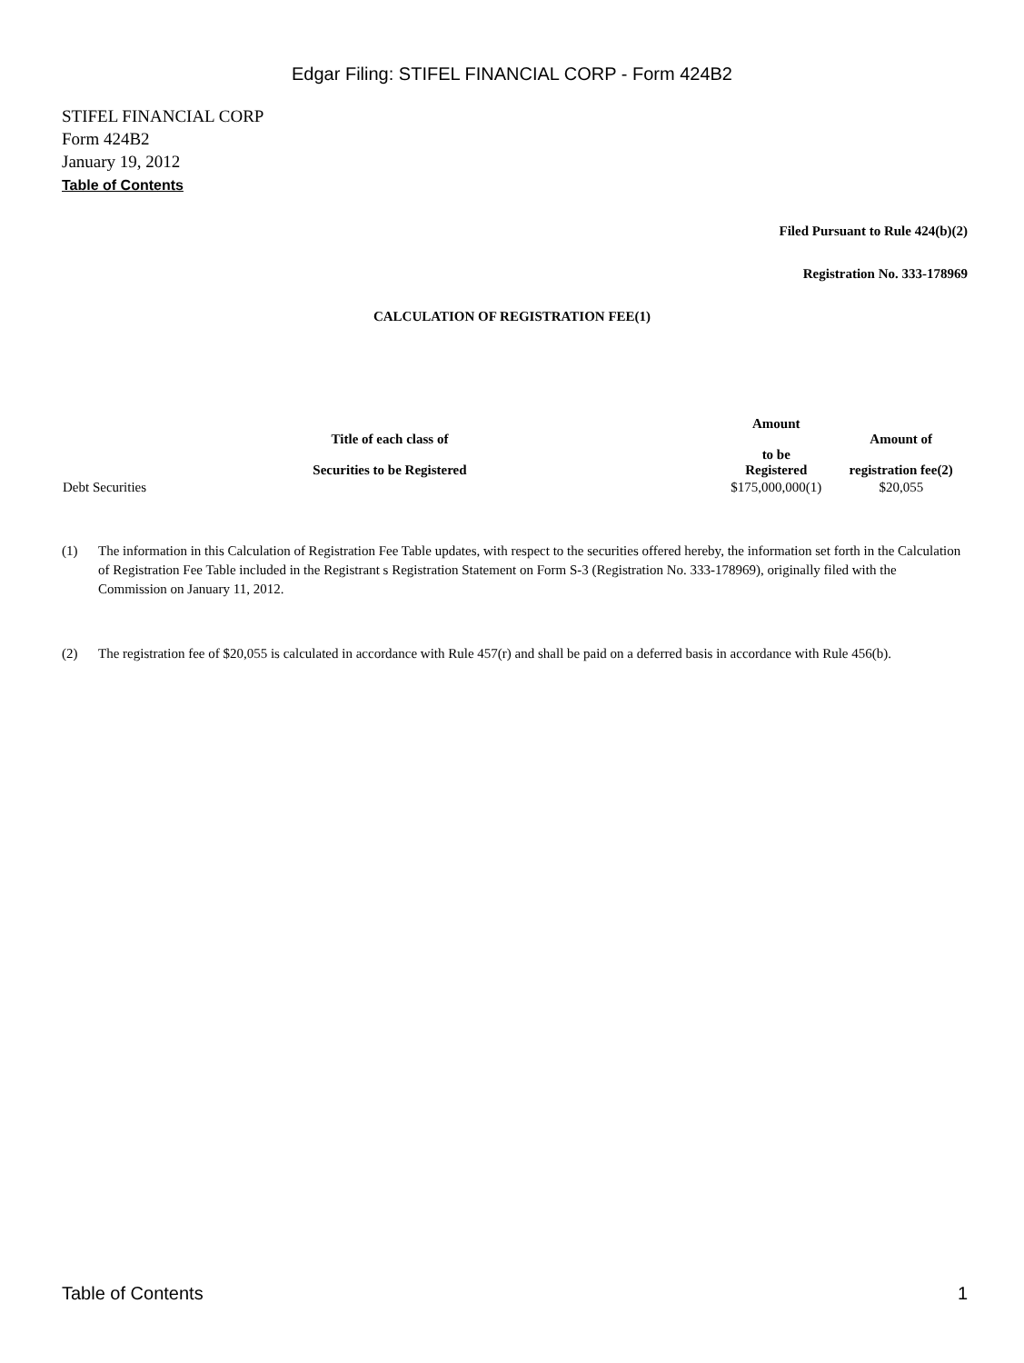Edgar Filing: STIFEL FINANCIAL CORP - Form 424B2
STIFEL FINANCIAL CORP
Form 424B2
January 19, 2012
Table of Contents
Filed Pursuant to Rule 424(b)(2)
Registration No. 333-178969
CALCULATION OF REGISTRATION FEE(1)
| Title of each class of Securities to be Registered | Amount to be Registered | Amount of registration fee(2) |
| --- | --- | --- |
| Debt Securities | $175,000,000(1) | $20,055 |
(1) The information in this Calculation of Registration Fee Table updates, with respect to the securities offered hereby, the information set forth in the Calculation of Registration Fee Table included in the Registrant s Registration Statement on Form S-3 (Registration No. 333-178969), originally filed with the Commission on January 11, 2012.
(2) The registration fee of $20,055 is calculated in accordance with Rule 457(r) and shall be paid on a deferred basis in accordance with Rule 456(b).
Table of Contents 1